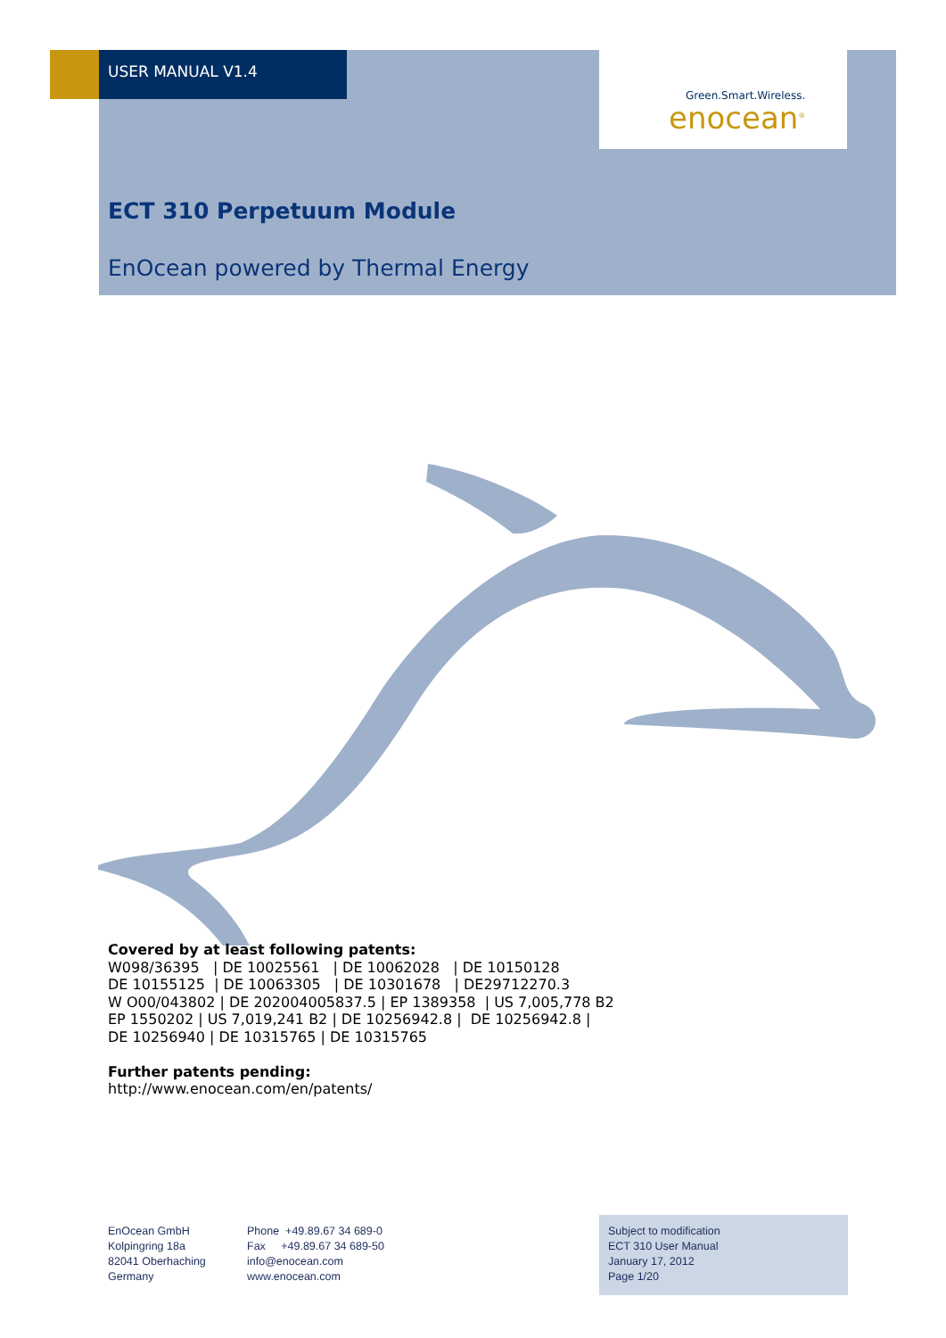USER MANUAL V1.4
Green.Smart.Wireless.
enocean<sup>®</sup>
ECT 310 Perpetuum Module
EnOcean powered by Thermal Energy
Covered by at least following patents:
W098/36395 | DE 10025561 | DE 10062028 | DE 10150128
DE 10155125 | DE 10063305 | DE 10301678 | DE29712270.3
W O00/043802 | DE 202004005837.5 | EP 1389358 | US 7,005,778 B2
EP 1550202 | US 7,019,241 B2 | DE 10256942.8 | DE 10256942.8 |
DE 10256940 | DE 10315765 | DE 10315765
Further patents pending:
http://www.enocean.com/en/patents/
EnOcean GmbH
Kolpingring 18a
82041 Oberhaching
Germany
Phone +49.89.67 34 689-0
Fax +49.89.67 34 689-50
info@enocean.com
www.enocean.com
Subject to modification
ECT 310 User Manual
January 17, 2012
Page 1/20